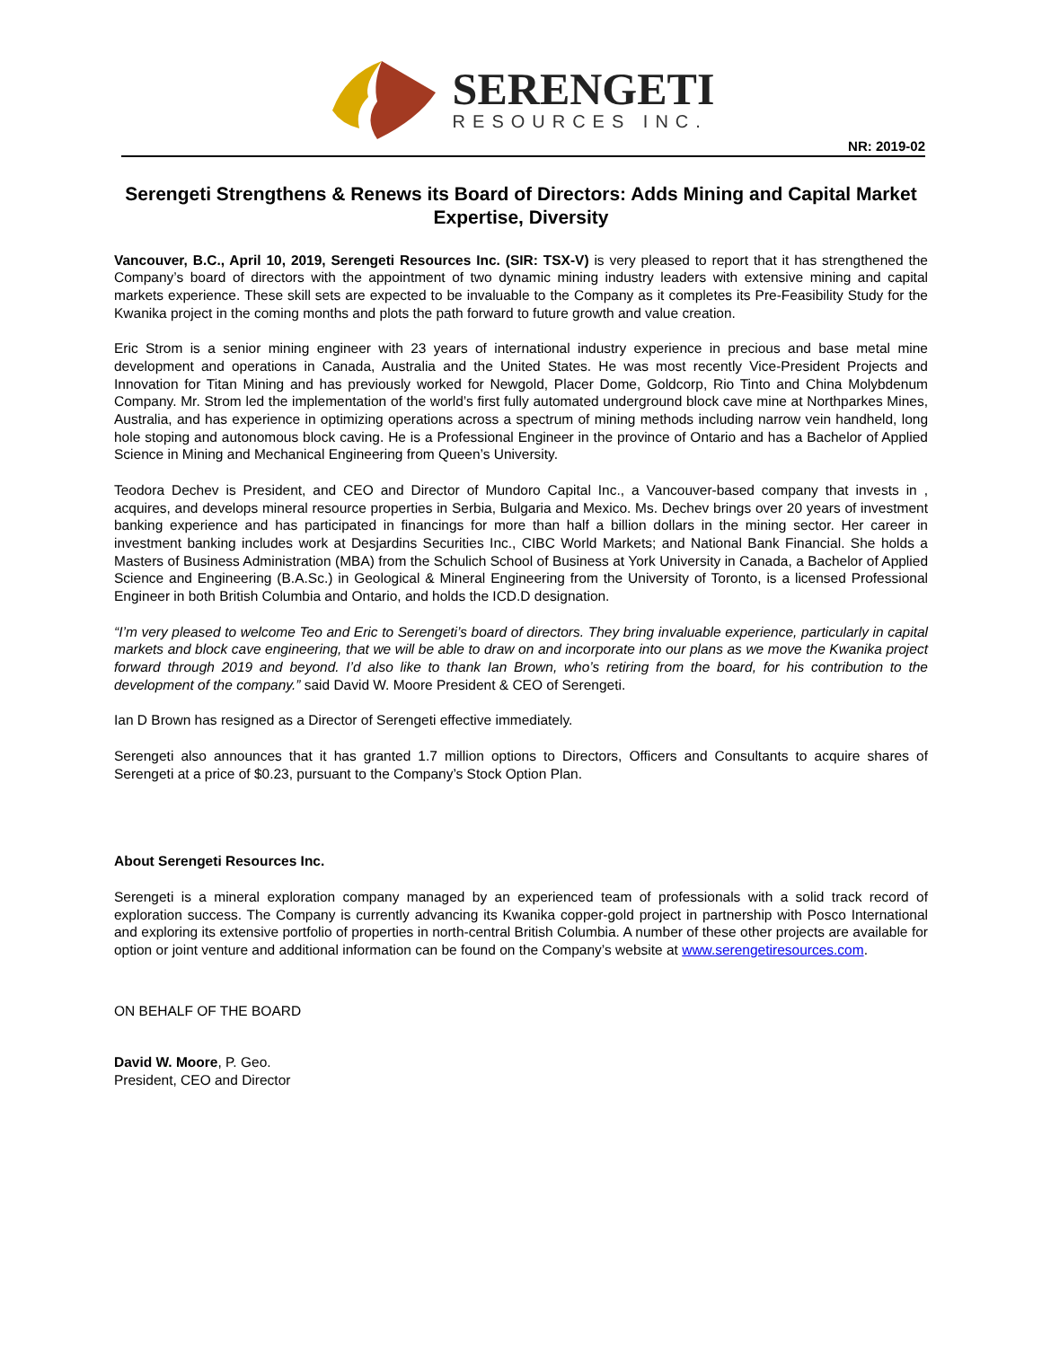SERENGETI
RESOURCES INC.
NR: 2019-02
Serengeti Strengthens & Renews its Board of Directors: Adds Mining and Capital Market Expertise, Diversity
Vancouver, B.C., April 10, 2019, Serengeti Resources Inc. (SIR: TSX-V) is very pleased to report that it has strengthened the Company’s board of directors with the appointment of two dynamic mining industry leaders with extensive mining and capital markets experience. These skill sets are expected to be invaluable to the Company as it completes its Pre-Feasibility Study for the Kwanika project in the coming months and plots the path forward to future growth and value creation.
Eric Strom is a senior mining engineer with 23 years of international industry experience in precious and base metal mine development and operations in Canada, Australia and the United States. He was most recently Vice-President Projects and Innovation for Titan Mining and has previously worked for Newgold, Placer Dome, Goldcorp, Rio Tinto and China Molybdenum Company. Mr. Strom led the implementation of the world’s first fully automated underground block cave mine at Northparkes Mines, Australia, and has experience in optimizing operations across a spectrum of mining methods including narrow vein handheld, long hole stoping and autonomous block caving. He is a Professional Engineer in the province of Ontario and has a Bachelor of Applied Science in Mining and Mechanical Engineering from Queen’s University.
Teodora Dechev is President, and CEO and Director of Mundoro Capital Inc., a Vancouver-based company that invests in , acquires, and develops mineral resource properties in Serbia, Bulgaria and Mexico. Ms. Dechev brings over 20 years of investment banking experience and has participated in financings for more than half a billion dollars in the mining sector. Her career in investment banking includes work at Desjardins Securities Inc., CIBC World Markets; and National Bank Financial. She holds a Masters of Business Administration (MBA) from the Schulich School of Business at York University in Canada, a Bachelor of Applied Science and Engineering (B.A.Sc.) in Geological & Mineral Engineering from the University of Toronto, is a licensed Professional Engineer in both British Columbia and Ontario, and holds the ICD.D designation.
“I’m very pleased to welcome Teo and Eric to Serengeti’s board of directors. They bring invaluable experience, particularly in capital markets and block cave engineering, that we will be able to draw on and incorporate into our plans as we move the Kwanika project forward through 2019 and beyond. I’d also like to thank Ian Brown, who’s retiring from the board, for his contribution to the development of the company.” said David W. Moore President & CEO of Serengeti.
Ian D Brown has resigned as a Director of Serengeti effective immediately.
Serengeti also announces that it has granted 1.7 million options to Directors, Officers and Consultants to acquire shares of Serengeti at a price of $0.23, pursuant to the Company’s Stock Option Plan.
About Serengeti Resources Inc.
Serengeti is a mineral exploration company managed by an experienced team of professionals with a solid track record of exploration success. The Company is currently advancing its Kwanika copper-gold project in partnership with Posco International and exploring its extensive portfolio of properties in north-central British Columbia. A number of these other projects are available for option or joint venture and additional information can be found on the Company’s website at www.serengetiresources.com.
ON BEHALF OF THE BOARD
David W. Moore, P. Geo.
President, CEO and Director